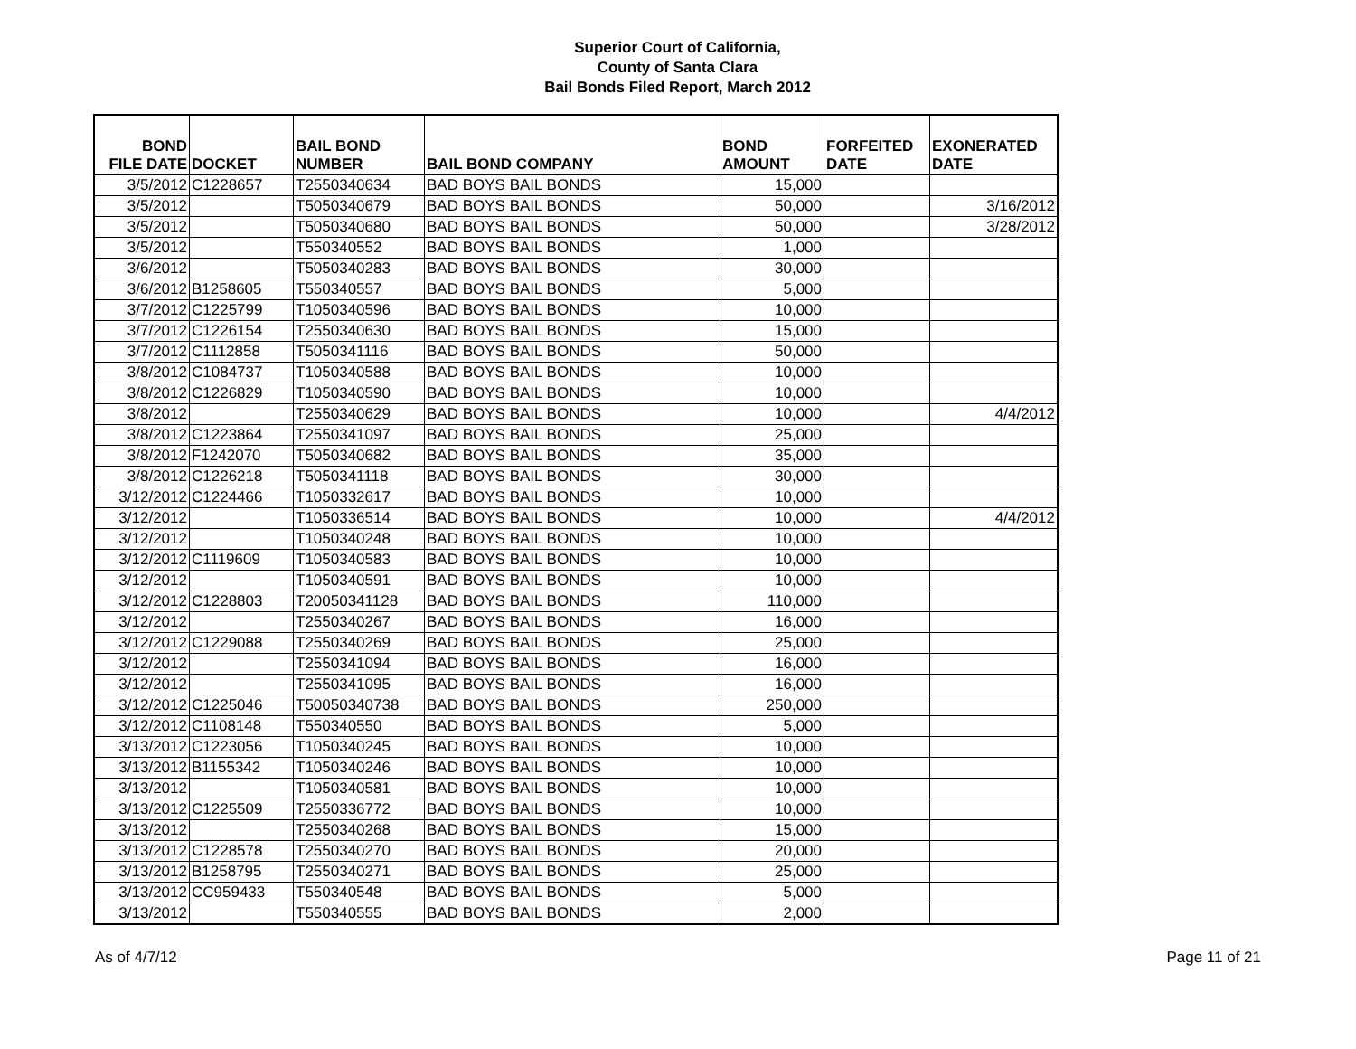Superior Court of California,
County of Santa Clara
Bail Bonds Filed Report, March 2012
| BOND FILE DATE | DOCKET | BAIL BOND NUMBER | BAIL BOND COMPANY | BOND AMOUNT | FORFEITED DATE | EXONERATED DATE |
| --- | --- | --- | --- | --- | --- | --- |
| 3/5/2012 | C1228657 | T2550340634 | BAD BOYS BAIL BONDS | 15,000 | | |
| 3/5/2012 | | T5050340679 | BAD BOYS BAIL BONDS | 50,000 | | 3/16/2012 |
| 3/5/2012 | | T5050340680 | BAD BOYS BAIL BONDS | 50,000 | | 3/28/2012 |
| 3/5/2012 | | T550340552 | BAD BOYS BAIL BONDS | 1,000 | | |
| 3/6/2012 | | T5050340283 | BAD BOYS BAIL BONDS | 30,000 | | |
| 3/6/2012 | B1258605 | T550340557 | BAD BOYS BAIL BONDS | 5,000 | | |
| 3/7/2012 | C1225799 | T1050340596 | BAD BOYS BAIL BONDS | 10,000 | | |
| 3/7/2012 | C1226154 | T2550340630 | BAD BOYS BAIL BONDS | 15,000 | | |
| 3/7/2012 | C1112858 | T5050341116 | BAD BOYS BAIL BONDS | 50,000 | | |
| 3/8/2012 | C1084737 | T1050340588 | BAD BOYS BAIL BONDS | 10,000 | | |
| 3/8/2012 | C1226829 | T1050340590 | BAD BOYS BAIL BONDS | 10,000 | | |
| 3/8/2012 | | T2550340629 | BAD BOYS BAIL BONDS | 10,000 | | 4/4/2012 |
| 3/8/2012 | C1223864 | T2550341097 | BAD BOYS BAIL BONDS | 25,000 | | |
| 3/8/2012 | F1242070 | T5050340682 | BAD BOYS BAIL BONDS | 35,000 | | |
| 3/8/2012 | C1226218 | T5050341118 | BAD BOYS BAIL BONDS | 30,000 | | |
| 3/12/2012 | C1224466 | T1050332617 | BAD BOYS BAIL BONDS | 10,000 | | |
| 3/12/2012 | | T1050336514 | BAD BOYS BAIL BONDS | 10,000 | | 4/4/2012 |
| 3/12/2012 | | T1050340248 | BAD BOYS BAIL BONDS | 10,000 | | |
| 3/12/2012 | C1119609 | T1050340583 | BAD BOYS BAIL BONDS | 10,000 | | |
| 3/12/2012 | | T1050340591 | BAD BOYS BAIL BONDS | 10,000 | | |
| 3/12/2012 | C1228803 | T20050341128 | BAD BOYS BAIL BONDS | 110,000 | | |
| 3/12/2012 | | T2550340267 | BAD BOYS BAIL BONDS | 16,000 | | |
| 3/12/2012 | C1229088 | T2550340269 | BAD BOYS BAIL BONDS | 25,000 | | |
| 3/12/2012 | | T2550341094 | BAD BOYS BAIL BONDS | 16,000 | | |
| 3/12/2012 | | T2550341095 | BAD BOYS BAIL BONDS | 16,000 | | |
| 3/12/2012 | C1225046 | T50050340738 | BAD BOYS BAIL BONDS | 250,000 | | |
| 3/12/2012 | C1108148 | T550340550 | BAD BOYS BAIL BONDS | 5,000 | | |
| 3/13/2012 | C1223056 | T1050340245 | BAD BOYS BAIL BONDS | 10,000 | | |
| 3/13/2012 | B1155342 | T1050340246 | BAD BOYS BAIL BONDS | 10,000 | | |
| 3/13/2012 | | T1050340581 | BAD BOYS BAIL BONDS | 10,000 | | |
| 3/13/2012 | C1225509 | T2550336772 | BAD BOYS BAIL BONDS | 10,000 | | |
| 3/13/2012 | | T2550340268 | BAD BOYS BAIL BONDS | 15,000 | | |
| 3/13/2012 | C1228578 | T2550340270 | BAD BOYS BAIL BONDS | 20,000 | | |
| 3/13/2012 | B1258795 | T2550340271 | BAD BOYS BAIL BONDS | 25,000 | | |
| 3/13/2012 | CC959433 | T550340548 | BAD BOYS BAIL BONDS | 5,000 | | |
| 3/13/2012 | | T550340555 | BAD BOYS BAIL BONDS | 2,000 | | |
As of 4/7/12 Page 11 of 21